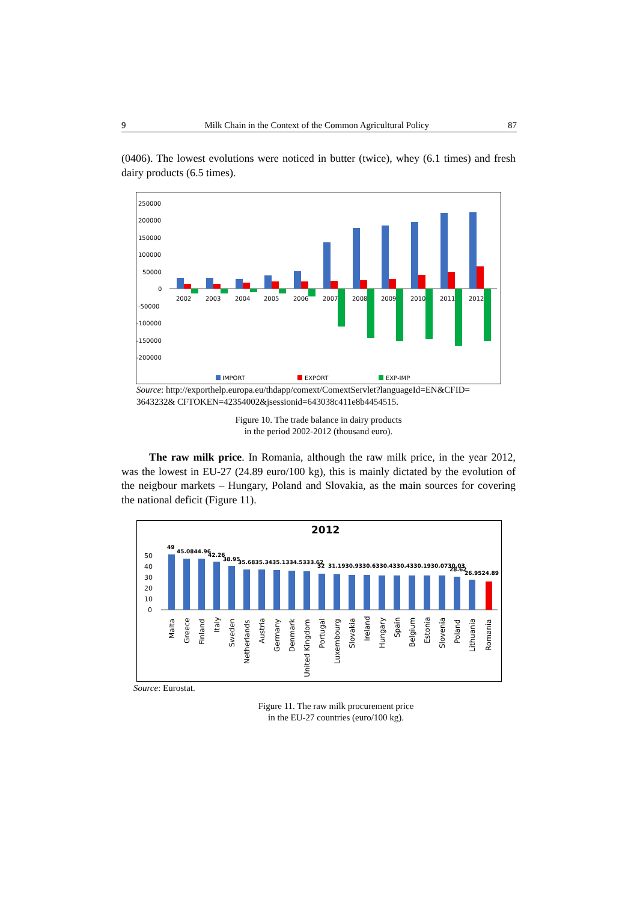9 Milk Chain in the Context of the Common Agricultural Policy 87
(0406). The lowest evolutions were noticed in butter (twice), whey (6.1 times) and fresh dairy products (6.5 times).
250000
200000
150000
100000
50000
0
-50000
-100000
-150000
-200000
2002
2003
2004
2005
2006
2007
2008
2009
2010
2011
2012
IMPORT
EXPORT
EXP-IMP
Source: http://exporthelp.europa.eu/thdapp/comext/ComextServlet?languageId=EN&CFID= 3643232& CFTOKEN=42354002&jsessionid=643038c411e8b4454515.
Figure 10. The trade balance in dairy products
in the period 2002-2012 (thousand euro).
The raw milk price. In Romania, although the raw milk price, in the year 2012, was the lowest in EU-27 (24.89 euro/100 kg), this is mainly dictated by the evolution of the neigbour markets – Hungary, Poland and Slovakia, as the main sources for covering the national deficit (Figure 11).
2012
50
40
30
20
10
0
49
45.0844.96
42.26
38.95
35.6835.3435.1334.5333.62
32
31.1930.9330.6330.4330.4330.1930.0730.03
28.62
26.9524.89
Malta
Greece
Finland
Italy
Sweden
Netherlands
Austria
Germany
Denmark
United Kingdom
Portugal
Luxembourg
Slovakia
Ireland
Hungary
Spain
Belgium
Estonia
Slovenia
Poland
Lithuania
Romania
Source: Eurostat.
Figure 11. The raw milk procurement price
in the EU-27 countries (euro/100 kg).